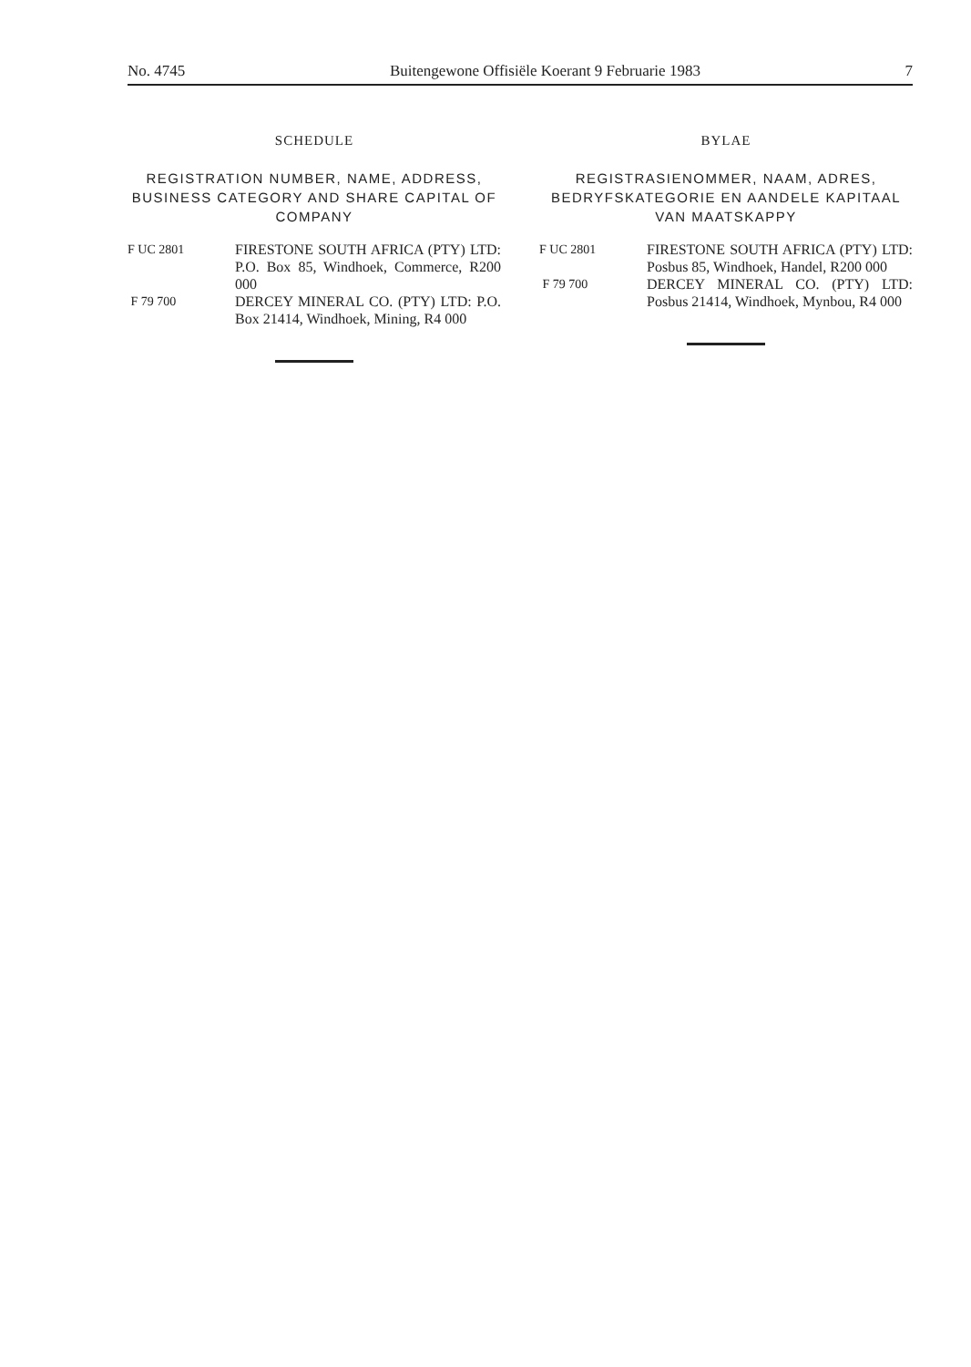No. 4745 Buitengewone Offisiële Koerant 9 Februarie 1983 7
SCHEDULE
REGISTRATION NUMBER, NAME, ADDRESS, BUSINESS CATEGORY AND SHARE CAPITAL OF COMPANY
F UC 2801 FIRESTONE SOUTH AFRICA (PTY) LTD: P.O. Box 85, Windhoek, Commerce, R200 000
F 79 700 DERCEY MINERAL CO. (PTY) LTD: P.O. Box 21414, Windhoek, Mining, R4 000
BYLAE
REGISTRASIENOMMER, NAAM, ADRES, BEDRYFSKATEGORIE EN AANDELE KAPITAAL VAN MAATSKAPPY
F UC 2801 FIRESTONE SOUTH AFRICA (PTY) LTD: Posbus 85, Windhoek, Handel, R200 000
F 79 700 DERCEY MINERAL CO. (PTY) LTD: Posbus 21414, Windhoek, Mynbou, R4 000